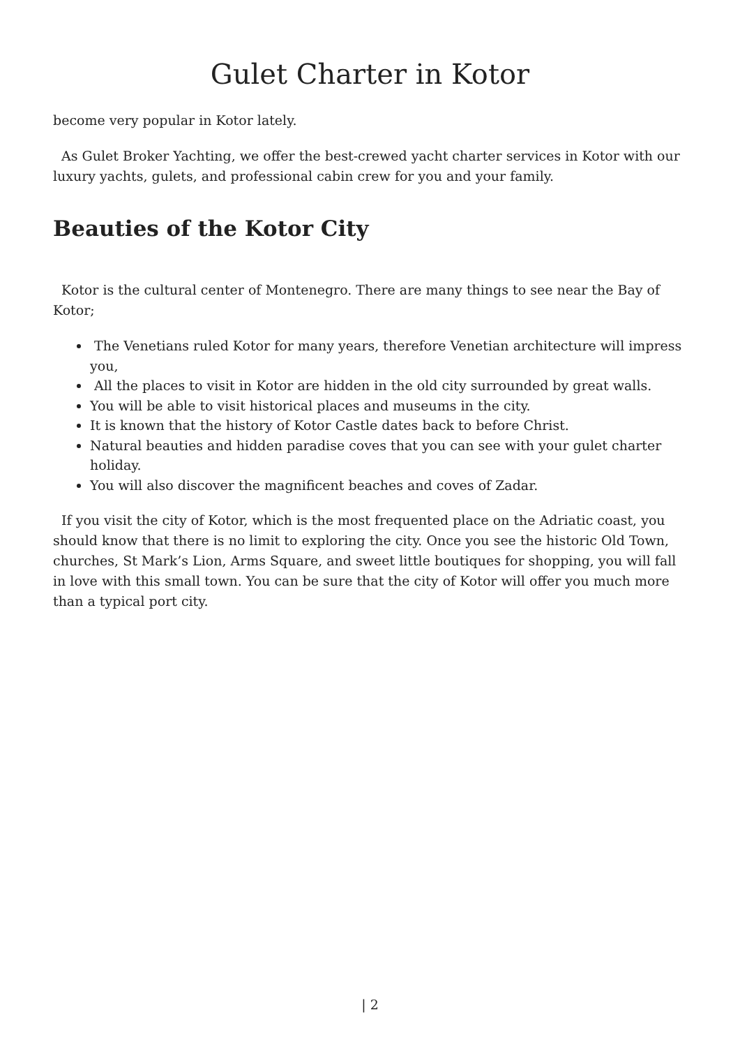Gulet Charter in Kotor
become very popular in Kotor lately.
As Gulet Broker Yachting, we offer the best-crewed yacht charter services in Kotor with our luxury yachts, gulets, and professional cabin crew for you and your family.
Beauties of the Kotor City
Kotor is the cultural center of Montenegro. There are many things to see near the Bay of Kotor;
The Venetians ruled Kotor for many years, therefore Venetian architecture will impress you,
All the places to visit in Kotor are hidden in the old city surrounded by great walls.
You will be able to visit historical places and museums in the city.
It is known that the history of Kotor Castle dates back to before Christ.
Natural beauties and hidden paradise coves that you can see with your gulet charter holiday.
You will also discover the magnificent beaches and coves of Zadar.
If you visit the city of Kotor, which is the most frequented place on the Adriatic coast, you should know that there is no limit to exploring the city. Once you see the historic Old Town, churches, St Mark’s Lion, Arms Square, and sweet little boutiques for shopping, you will fall in love with this small town. You can be sure that the city of Kotor will offer you much more than a typical port city.
| 2